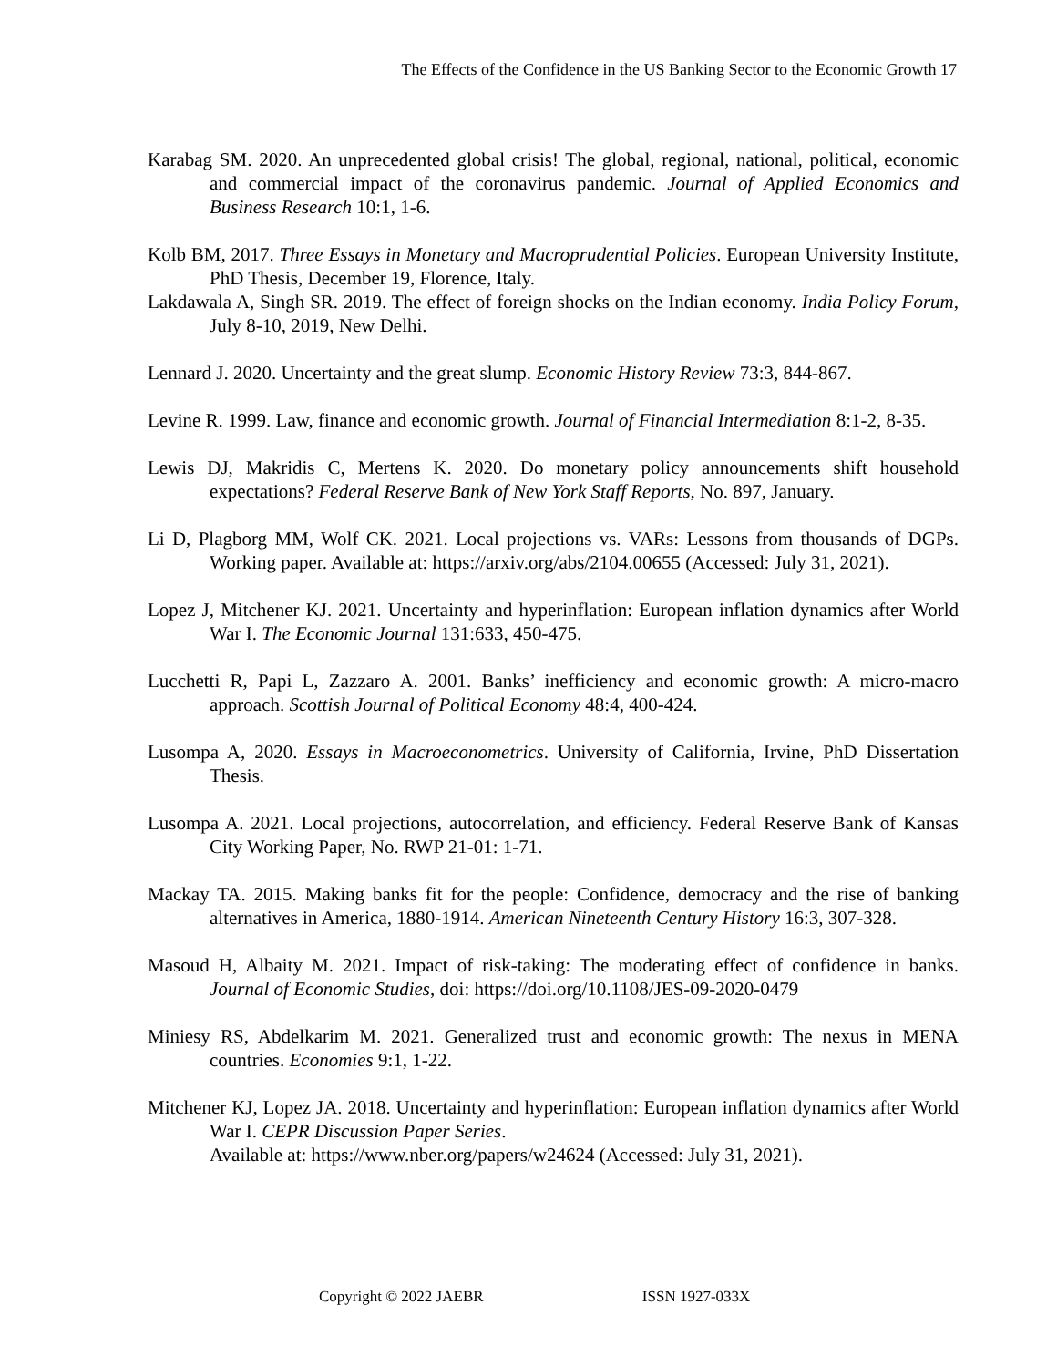The Effects of the Confidence in the US Banking Sector to the Economic Growth 17
Karabag SM. 2020. An unprecedented global crisis! The global, regional, national, political, economic and commercial impact of the coronavirus pandemic. Journal of Applied Economics and Business Research 10:1, 1-6.
Kolb BM, 2017. Three Essays in Monetary and Macroprudential Policies. European University Institute, PhD Thesis, December 19, Florence, Italy.
Lakdawala A, Singh SR. 2019. The effect of foreign shocks on the Indian economy. India Policy Forum, July 8-10, 2019, New Delhi.
Lennard J. 2020. Uncertainty and the great slump. Economic History Review 73:3, 844-867.
Levine R. 1999. Law, finance and economic growth. Journal of Financial Intermediation 8:1-2, 8-35.
Lewis DJ, Makridis C, Mertens K. 2020. Do monetary policy announcements shift household expectations? Federal Reserve Bank of New York Staff Reports, No. 897, January.
Li D, Plagborg MM, Wolf CK. 2021. Local projections vs. VARs: Lessons from thousands of DGPs. Working paper. Available at: https://arxiv.org/abs/2104.00655 (Accessed: July 31, 2021).
Lopez J, Mitchener KJ. 2021. Uncertainty and hyperinflation: European inflation dynamics after World War I. The Economic Journal 131:633, 450-475.
Lucchetti R, Papi L, Zazzaro A. 2001. Banks’ inefficiency and economic growth: A micro-macro approach. Scottish Journal of Political Economy 48:4, 400-424.
Lusompa A, 2020. Essays in Macroeconometrics. University of California, Irvine, PhD Dissertation Thesis.
Lusompa A. 2021. Local projections, autocorrelation, and efficiency. Federal Reserve Bank of Kansas City Working Paper, No. RWP 21-01: 1-71.
Mackay TA. 2015. Making banks fit for the people: Confidence, democracy and the rise of banking alternatives in America, 1880-1914. American Nineteenth Century History 16:3, 307-328.
Masoud H, Albaity M. 2021. Impact of risk-taking: The moderating effect of confidence in banks. Journal of Economic Studies, doi: https://doi.org/10.1108/JES-09-2020-0479
Miniesy RS, Abdelkarim M. 2021. Generalized trust and economic growth: The nexus in MENA countries. Economies 9:1, 1-22.
Mitchener KJ, Lopez JA. 2018. Uncertainty and hyperinflation: European inflation dynamics after World War I. CEPR Discussion Paper Series.
Available at: https://www.nber.org/papers/w24624 (Accessed: July 31, 2021).
Copyright © 2022 JAEBR ISSN 1927-033X